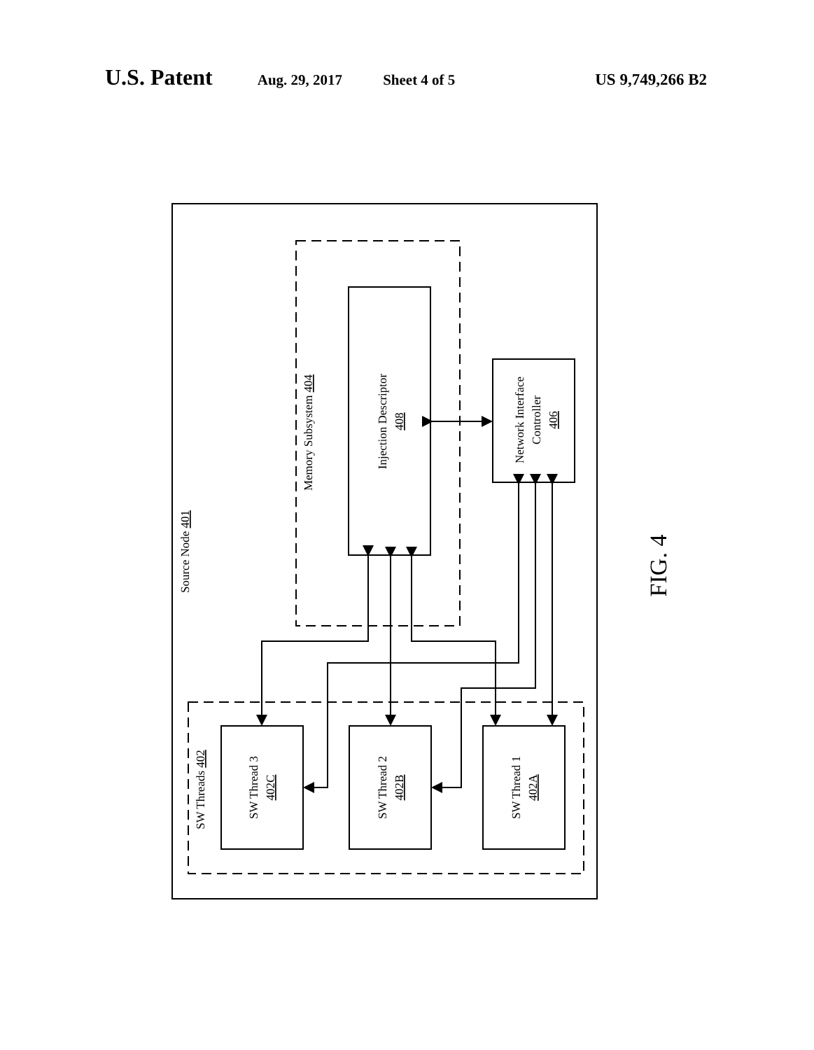U.S. Patent Aug. 29, 2017 Sheet 4 of 5 US 9,749,266 B2
Source Node 401
Memory Subsystem 404
Injection Descriptor 408
Network Interface Controller 406
SW Threads 402
SW Thread 3 402C
SW Thread 2 402B
SW Thread 1 402A
FIG. 4